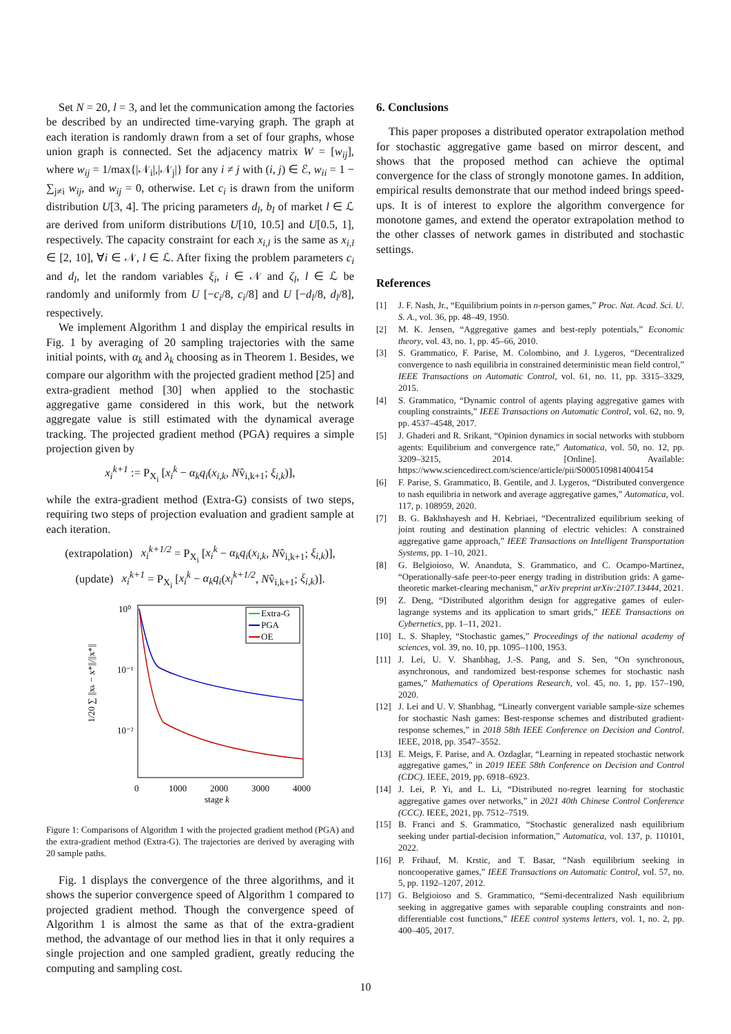Set N = 20, l = 3, and let the communication among the factories be described by an undirected time-varying graph. The graph at each iteration is randomly drawn from a set of four graphs, whose union graph is connected. Set the adjacency matrix W = [w<sub>ij</sub>], where w<sub>ij</sub> = 1/max{|𝒩<sub>i</sub>|,|𝒩<sub>j</sub>|} for any i ≠ j with (i, j) ∈ ℰ, w<sub>ii</sub> = 1 − ∑<sub>j≠i</sub> w<sub>ij</sub>, and w<sub>ij</sub> = 0, otherwise. Let c<sub>i</sub> is drawn from the uniform distribution U[3, 4]. The pricing parameters d<sub>l</sub>, b<sub>l</sub> of market l ∈ ℒ are derived from uniform distributions U[10, 10.5] and U[0.5, 1], respectively. The capacity constraint for each x<sub>i,l</sub> is the same as x<sub>i,l</sub> ∈ [2, 10], ∀i ∈ 𝒩, l ∈ ℒ. After fixing the problem parameters c<sub>i</sub> and d<sub>l</sub>, let the random variables ξ<sub>i</sub>, i ∈ 𝒩 and ζ<sub>l</sub>, l ∈ ℒ be randomly and uniformly from U [−c<sub>i</sub>/8, c<sub>i</sub>/8] and U [−d<sub>l</sub>/8, d<sub>l</sub>/8], respectively.
We implement Algorithm 1 and display the empirical results in Fig. 1 by averaging of 20 sampling trajectories with the same initial points, with α<sub>k</sub> and λ<sub>k</sub> choosing as in Theorem 1. Besides, we compare our algorithm with the projected gradient method [25] and extra-gradient method [30] when applied to the stochastic aggregative game considered in this work, but the network aggregate value is still estimated with the dynamical average tracking. The projected gradient method (PGA) requires a simple projection given by
x<sub>i</sub><sup>k+1</sup> := P<sub>X<sub>i</sub></sub> [x<sub>i</sub><sup>k</sup> − α<sub>k</sub>q<sub>i</sub>(x<sub>i,k</sub>, Nv̂<sub>i,k+1</sub>; ξ<sub>i,k</sub>)],
while the extra-gradient method (Extra-G) consists of two steps, requiring two steps of projection evaluation and gradient sample at each iteration.
(extrapolation) x<sub>i</sub><sup>k+1/2</sup> = P<sub>X<sub>i</sub></sub> [x<sub>i</sub><sup>k</sup> − α<sub>k</sub>q<sub>i</sub>(x<sub>i,k</sub>, Nv̂<sub>i,k+1</sub>; ξ<sub>i,k</sub>)],
(update) x<sub>i</sub><sup>k+1</sup> = P<sub>X<sub>i</sub></sub> [x<sub>i</sub><sup>k</sup> − α<sub>k</sub>q<sub>i</sub>(x<sub>i</sub><sup>k+1/2</sup>, Nv̂<sub>i,k+1</sub>; ξ<sub>i,k</sub>)].
10⁰
10⁻¹
10⁻²
0
1000
2000
3000
4000
stage k
1/20 ∑ ||xk − x*||/||x*||
Extra-G
PGA
OE
Figure 1: Comparisons of Algorithm 1 with the projected gradient method (PGA) and the extra-gradient method (Extra-G). The trajectories are derived by averaging with 20 sample paths.
Fig. 1 displays the convergence of the three algorithms, and it shows the superior convergence speed of Algorithm 1 compared to projected gradient method. Though the convergence speed of Algorithm 1 is almost the same as that of the extra-gradient method, the advantage of our method lies in that it only requires a single projection and one sampled gradient, greatly reducing the computing and sampling cost.
6. Conclusions
This paper proposes a distributed operator extrapolation method for stochastic aggregative game based on mirror descent, and shows that the proposed method can achieve the optimal convergence for the class of strongly monotone games. In addition, empirical results demonstrate that our method indeed brings speed-ups. It is of interest to explore the algorithm convergence for monotone games, and extend the operator extrapolation method to the other classes of network games in distributed and stochastic settings.
References
[1] J. F. Nash, Jr., “Equilibrium points in n-person games,” Proc. Nat. Acad. Sci. U. S. A., vol. 36, pp. 48–49, 1950.
[2] M. K. Jensen, “Aggregative games and best-reply potentials,” Economic theory, vol. 43, no. 1, pp. 45–66, 2010.
[3] S. Grammatico, F. Parise, M. Colombino, and J. Lygeros, “Decentralized convergence to nash equilibria in constrained deterministic mean field control,” IEEE Transactions on Automatic Control, vol. 61, no. 11, pp. 3315–3329, 2015.
[4] S. Grammatico, “Dynamic control of agents playing aggregative games with coupling constraints,” IEEE Transactions on Automatic Control, vol. 62, no. 9, pp. 4537–4548, 2017.
[5] J. Ghaderi and R. Srikant, “Opinion dynamics in social networks with stubborn agents: Equilibrium and convergence rate,” Automatica, vol. 50, no. 12, pp. 3209–3215, 2014. [Online]. Available: https://www.sciencedirect.com/science/article/pii/S0005109814004154
[6] F. Parise, S. Grammatico, B. Gentile, and J. Lygeros, “Distributed convergence to nash equilibria in network and average aggregative games,” Automatica, vol. 117, p. 108959, 2020.
[7] B. G. Bakhshayesh and H. Kebriaei, “Decentralized equilibrium seeking of joint routing and destination planning of electric vehicles: A constrained aggregative game approach,” IEEE Transactions on Intelligent Transportation Systems, pp. 1–10, 2021.
[8] G. Belgioioso, W. Ananduta, S. Grammatico, and C. Ocampo-Martinez, “Operationally-safe peer-to-peer energy trading in distribution grids: A game-theoretic market-clearing mechanism,” arXiv preprint arXiv:2107.13444, 2021.
[9] Z. Deng, “Distributed algorithm design for aggregative games of euler-lagrange systems and its application to smart grids,” IEEE Transactions on Cybernetics, pp. 1–11, 2021.
[10] L. S. Shapley, “Stochastic games,” Proceedings of the national academy of sciences, vol. 39, no. 10, pp. 1095–1100, 1953.
[11] J. Lei, U. V. Shanbhag, J.-S. Pang, and S. Sen, “On synchronous, asynchronous, and randomized best-response schemes for stochastic nash games,” Mathematics of Operations Research, vol. 45, no. 1, pp. 157–190, 2020.
[12] J. Lei and U. V. Shanbhag, “Linearly convergent variable sample-size schemes for stochastic Nash games: Best-response schemes and distributed gradient-response schemes,” in 2018 58th IEEE Conference on Decision and Control. IEEE, 2018, pp. 3547–3552.
[13] E. Meigs, F. Parise, and A. Ozdaglar, “Learning in repeated stochastic network aggregative games,” in 2019 IEEE 58th Conference on Decision and Control (CDC). IEEE, 2019, pp. 6918–6923.
[14] J. Lei, P. Yi, and L. Li, “Distributed no-regret learning for stochastic aggregative games over networks,” in 2021 40th Chinese Control Conference (CCC). IEEE, 2021, pp. 7512–7519.
[15] B. Franci and S. Grammatico, “Stochastic generalized nash equilibrium seeking under partial-decision information,” Automatica, vol. 137, p. 110101, 2022.
[16] P. Frihauf, M. Krstic, and T. Basar, “Nash equilibrium seeking in noncooperative games,” IEEE Transactions on Automatic Control, vol. 57, no. 5, pp. 1192–1207, 2012.
[17] G. Belgioioso and S. Grammatico, “Semi-decentralized Nash equilibrium seeking in aggregative games with separable coupling constraints and non-differentiable cost functions,” IEEE control systems letters, vol. 1, no. 2, pp. 400–405, 2017.
10